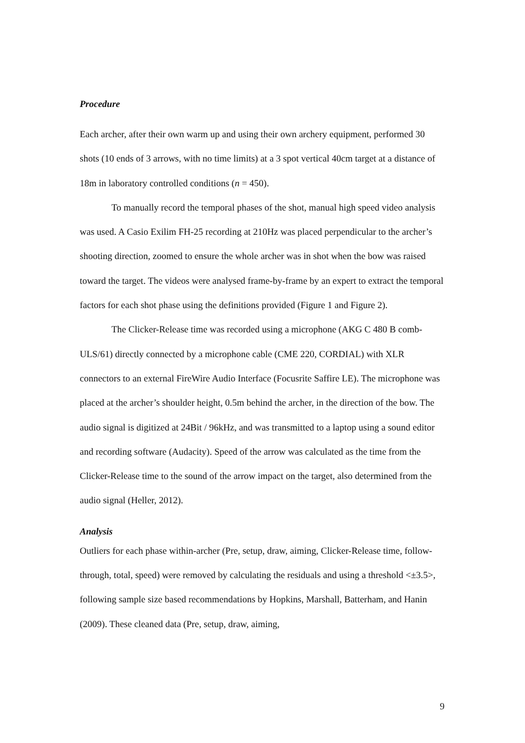Procedure
Each archer, after their own warm up and using their own archery equipment, performed 30 shots (10 ends of 3 arrows, with no time limits) at a 3 spot vertical 40cm target at a distance of 18m in laboratory controlled conditions (n = 450).
To manually record the temporal phases of the shot, manual high speed video analysis was used. A Casio Exilim FH-25 recording at 210Hz was placed perpendicular to the archer’s shooting direction, zoomed to ensure the whole archer was in shot when the bow was raised toward the target. The videos were analysed frame-by-frame by an expert to extract the temporal factors for each shot phase using the definitions provided (Figure 1 and Figure 2).
The Clicker-Release time was recorded using a microphone (AKG C 480 B comb-ULS/61) directly connected by a microphone cable (CME 220, CORDIAL) with XLR connectors to an external FireWire Audio Interface (Focusrite Saffire LE). The microphone was placed at the archer’s shoulder height, 0.5m behind the archer, in the direction of the bow. The audio signal is digitized at 24Bit / 96kHz, and was transmitted to a laptop using a sound editor and recording software (Audacity). Speed of the arrow was calculated as the time from the Clicker-Release time to the sound of the arrow impact on the target, also determined from the audio signal (Heller, 2012).
Analysis
Outliers for each phase within-archer (Pre, setup, draw, aiming, Clicker-Release time, follow-through, total, speed) were removed by calculating the residuals and using a threshold <±3.5>, following sample size based recommendations by Hopkins, Marshall, Batterham, and Hanin (2009). These cleaned data (Pre, setup, draw, aiming,
9